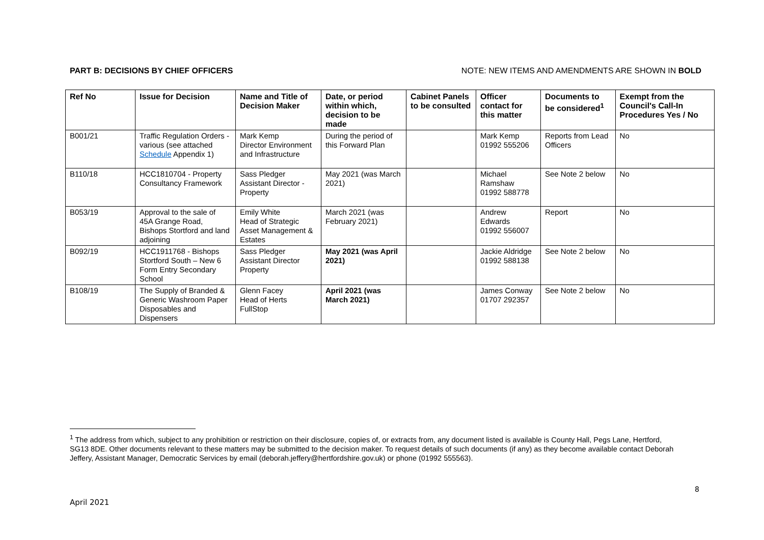PART B: DECISIONS BY CHIEF OFFICERS NOTE: NEW ITEMS AND AMENDMENTS ARE SHOWN IN BOLD
| Ref No | Issue for Decision | Name and Title of Decision Maker | Date, or period within which, decision to be made | Cabinet Panels to be consulted | Officer contact for this matter | Documents to be considered<sup>1</sup> | Exempt from the Council's Call-In Procedures Yes / No |
| --- | --- | --- | --- | --- | --- | --- | --- |
| B001/21 | Traffic Regulation Orders - various (see attached Schedule Appendix 1) | Mark Kemp Director Environment and Infrastructure | During the period of this Forward Plan | | Mark Kemp 01992 555206 | Reports from Lead Officers | No |
| B110/18 | HCC1810704 - Property Consultancy Framework | Sass Pledger Assistant Director - Property | May 2021 (was March 2021) | | Michael Ramshaw 01992 588778 | See Note 2 below | No |
| B053/19 | Approval to the sale of 45A Grange Road, Bishops Stortford and land adjoining | Emily White Head of Strategic Asset Management & Estates | March 2021 (was February 2021) | | Andrew Edwards 01992 556007 | Report | No |
| B092/19 | HCC1911768 - Bishops Stortford South – New 6 Form Entry Secondary School | Sass Pledger Assistant Director Property | May 2021 (was April 2021) | | Jackie Aldridge 01992 588138 | See Note 2 below | No |
| B108/19 | The Supply of Branded & Generic Washroom Paper Disposables and Dispensers | Glenn Facey Head of Herts FullStop | April 2021 (was March 2021) | | James Conway 01707 292357 | See Note 2 below | No |
<sup>1</sup> The address from which, subject to any prohibition or restriction on their disclosure, copies of, or extracts from, any document listed is available is County Hall, Pegs Lane, Hertford, SG13 8DE. Other documents relevant to these matters may be submitted to the decision maker. To request details of such documents (if any) as they become available contact Deborah Jeffery, Assistant Manager, Democratic Services by email (deborah.jeffery@hertfordshire.gov.uk) or phone (01992 555563).
8
April 2021